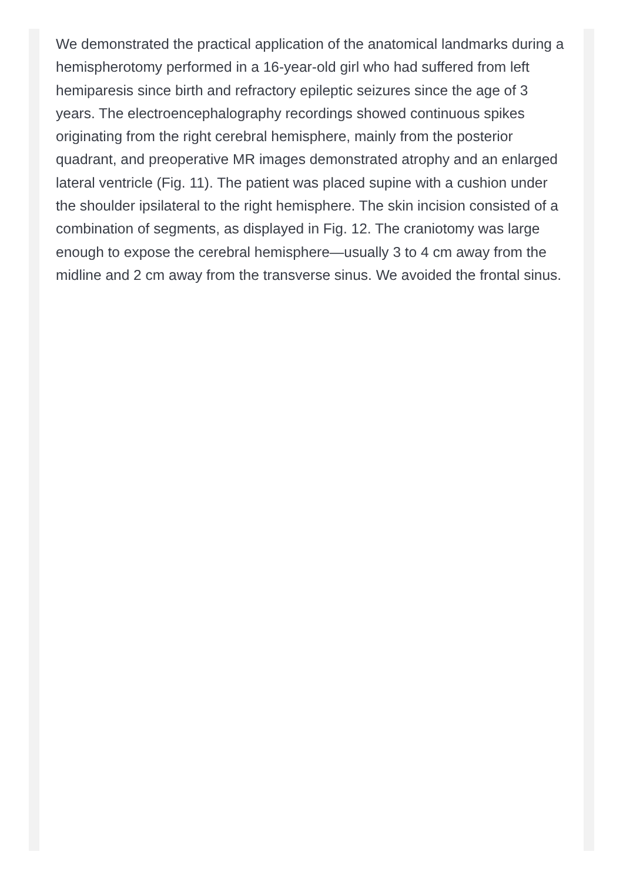We demonstrated the practical application of the anatomical landmarks during a hemispherotomy performed in a 16-year-old girl who had suffered from left hemiparesis since birth and refractory epileptic seizures since the age of 3 years. The electroencephalography recordings showed continuous spikes originating from the right cerebral hemisphere, mainly from the posterior quadrant, and preoperative MR images demonstrated atrophy and an enlarged lateral ventricle (Fig. 11). The patient was placed supine with a cushion under the shoulder ipsilateral to the right hemisphere. The skin incision consisted of a combination of segments, as displayed in Fig. 12. The craniotomy was large enough to expose the cerebral hemisphere—usually 3 to 4 cm away from the midline and 2 cm away from the transverse sinus. We avoided the frontal sinus.